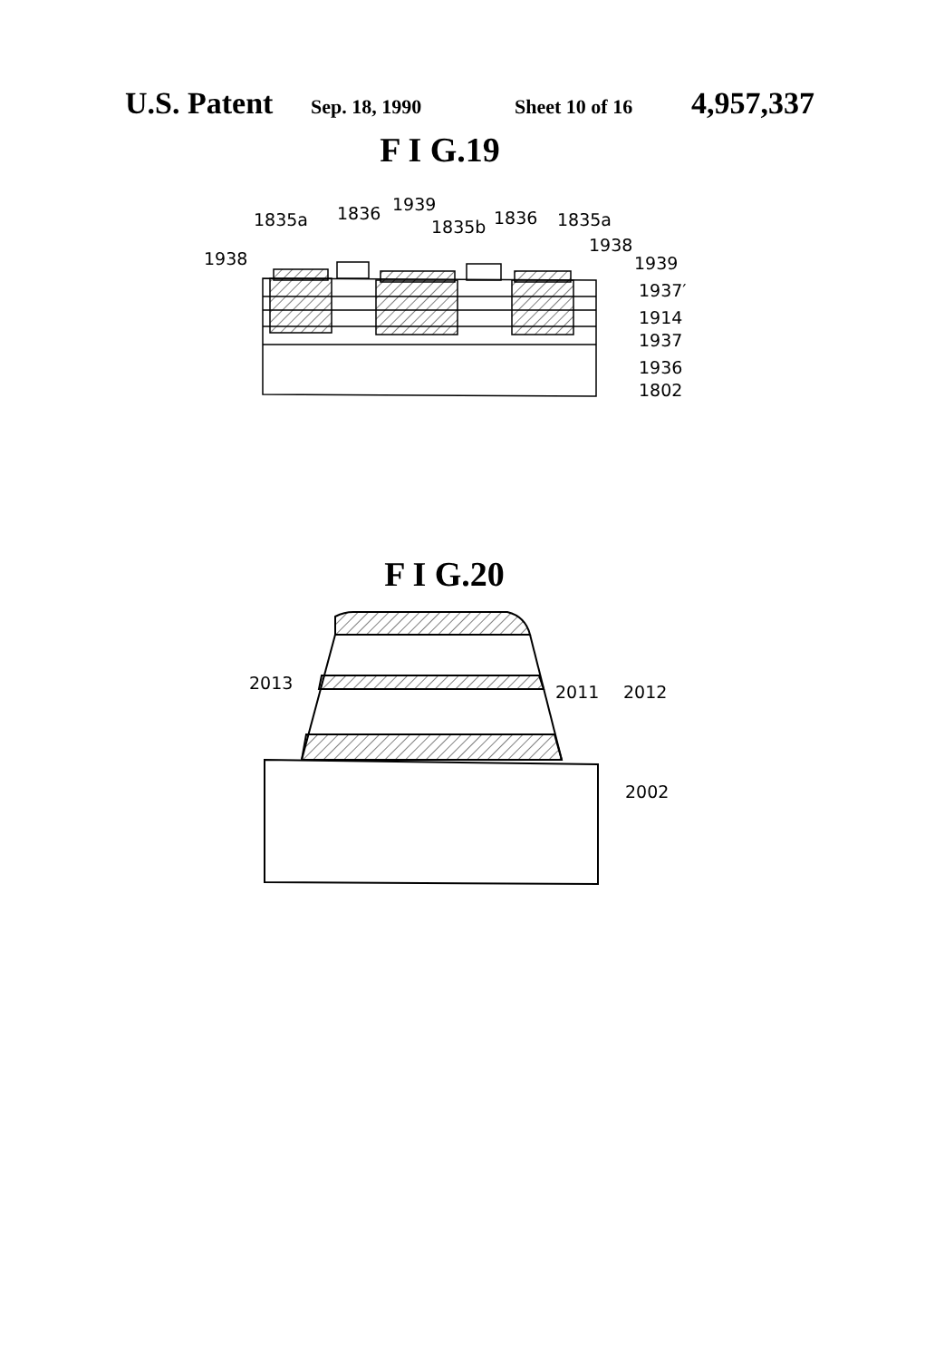U.S. Patent Sep. 18, 1990 Sheet 10 of 16 4,957,337
F I G.19
1835a
1836
1939
1835b
1836
1835a
1938
1938
1939
1937′
1914
1937
1936
1802
F I G.20
2013
2011
2012
2002